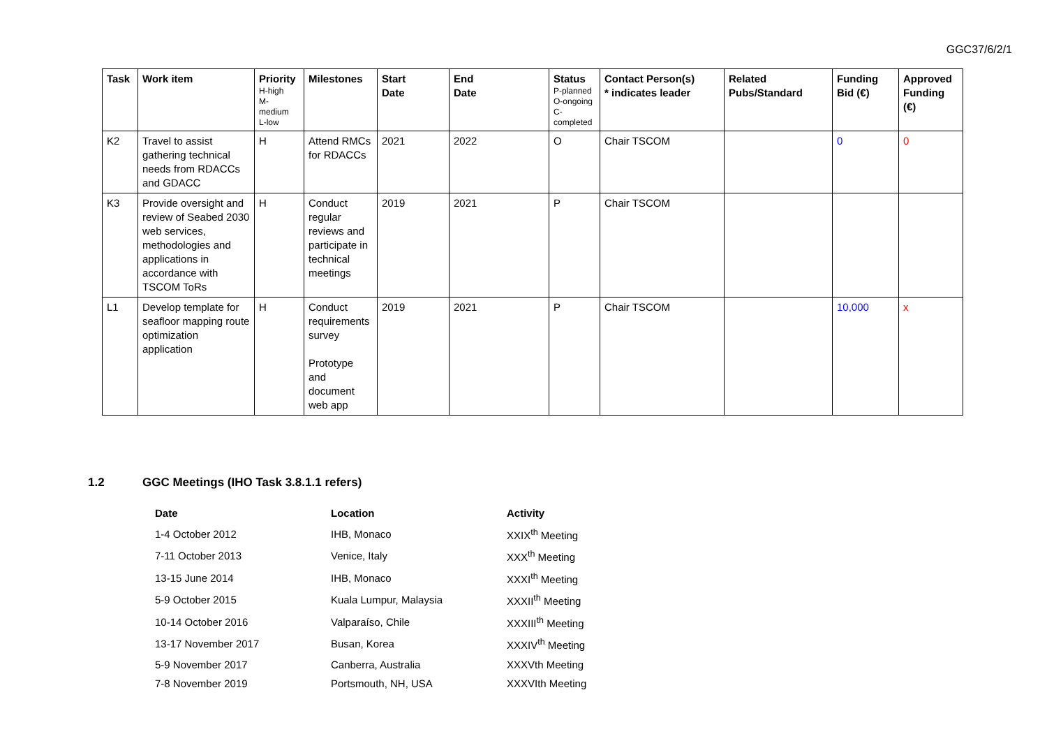GGC37/6/2/1
| Task | Work item | Priority H-high M- medium L-low | Milestones | Start Date | End Date | Status P-planned O-ongoing C- completed | Contact Person(s) * indicates leader | Related Pubs/Standard | Funding Bid (€) | Approved Funding (€) |
| --- | --- | --- | --- | --- | --- | --- | --- | --- | --- | --- |
| K2 | Travel to assist gathering technical needs from RDACCs and GDACC | H | Attend RMCs for RDACCs | 2021 | 2022 | O | Chair TSCOM | | 0 | 0 |
| K3 | Provide oversight and review of Seabed 2030 web services, methodologies and applications in accordance with TSCOM ToRs | H | Conduct regular reviews and participate in technical meetings | 2019 | 2021 | P | Chair TSCOM | | | |
| L1 | Develop template for seafloor mapping route optimization application | H | Conduct requirements survey Prototype and document web app | 2019 | 2021 | P | Chair TSCOM | | 10,000 | x |
1.2 GGC Meetings (IHO Task 3.8.1.1 refers)
| Date | Location | Activity |
| --- | --- | --- |
| 1-4 October 2012 | IHB, Monaco | XXIX<sup>th</sup> Meeting |
| 7-11 October 2013 | Venice, Italy | XXX<sup>th</sup> Meeting |
| 13-15 June 2014 | IHB, Monaco | XXXI<sup>th</sup> Meeting |
| 5-9 October 2015 | Kuala Lumpur, Malaysia | XXXII<sup>th</sup> Meeting |
| 10-14 October 2016 | Valparaíso, Chile | XXXIII<sup>th</sup> Meeting |
| 13-17 November 2017 | Busan, Korea | XXXIV<sup>th</sup> Meeting |
| 5-9 November 2017 | Canberra, Australia | XXXVth Meeting |
| 7-8 November 2019 | Portsmouth, NH, USA | XXXVIth Meeting |